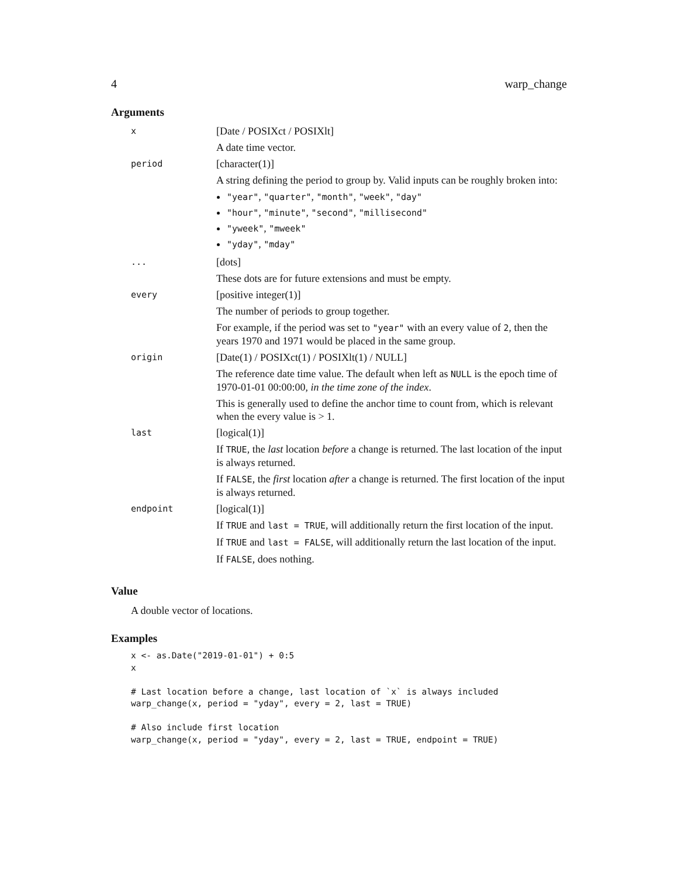4 warp_change
Arguments
| x | [Date / POSIXct / POSIXlt] |
| | A date time vector. |
| period | [character(1)] |
| | A string defining the period to group by. Valid inputs can be roughly broken into: "year" , "quarter" , "month" , "week" , "day" "hour" , "minute" , "second" , "millisecond" "yweek" , "mweek" "yday" , "mday" |
| ... | [dots] |
| | These dots are for future extensions and must be empty. |
| every | [positive integer(1)] |
| | The number of periods to group together. |
| | For example, if the period was set to "year" with an every value of 2 , then the years 1970 and 1971 would be placed in the same group. |
| origin | [Date(1) / POSIXct(1) / POSIXlt(1) / NULL] |
| | The reference date time value. The default when left as NULL is the epoch time of 1970-01-01 00:00:00, in the time zone of the index . |
| | This is generally used to define the anchor time to count from, which is relevant when the every value is > 1. |
| last | [logical(1)] |
| | If TRUE , the last location before a change is returned. The last location of the input is always returned. |
| | If FALSE , the first location after a change is returned. The first location of the input is always returned. |
| endpoint | [logical(1)] |
| | If TRUE and last = TRUE , will additionally return the first location of the input. |
| | If TRUE and last = FALSE , will additionally return the last location of the input. |
| | If FALSE , does nothing. |
Value
A double vector of locations.
Examples
x <- as.Date("2019-01-01") + 0:5
x

# Last location before a change, last location of `x` is always included
warp_change(x, period = "yday", every = 2, last = TRUE)

# Also include first location
warp_change(x, period = "yday", every = 2, last = TRUE, endpoint = TRUE)